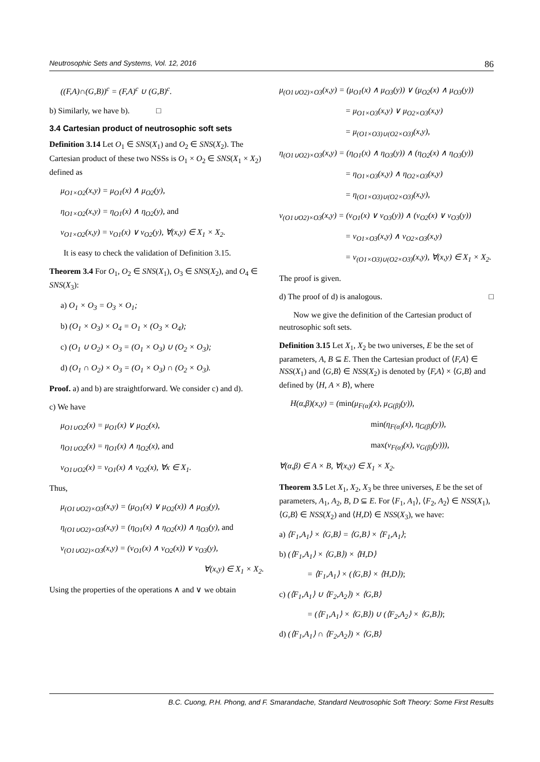Neutrosophic Sets and Systems, Vol. 12, 2016 86
((F,A)∩(G,B))<sup>c</sup> = (F,A)<sup>c</sup> ∪ (G,B)<sup>c</sup>.
b) Similarly, we have b). □
3.4 Cartesian product of neutrosophic soft sets
Definition 3.14 Let O<sub>1</sub> ∈ SNS(X<sub>1</sub>) and O<sub>2</sub> ∈ SNS(X<sub>2</sub>). The Cartesian product of these two NSSs is O<sub>1</sub> × O<sub>2</sub> ∈ SNS(X<sub>1</sub> × X<sub>2</sub>) defined as
μ<sub>O1×O2</sub>(x,y) = μ<sub>O1</sub>(x) ∧ μ<sub>O2</sub>(y),
η<sub>O1×O2</sub>(x,y) = η<sub>O1</sub>(x) ∧ η<sub>O2</sub>(y), and
ν<sub>O1×O2</sub>(x,y) = ν<sub>O1</sub>(x) ∨ ν<sub>O2</sub>(y), ∀(x,y) ∈ X<sub>1</sub> × X<sub>2</sub>.
It is easy to check the validation of Definition 3.15.
Theorem 3.4 For O<sub>1</sub>, O<sub>2</sub> ∈ SNS(X<sub>1</sub>), O<sub>3</sub> ∈ SNS(X<sub>2</sub>), and O<sub>4</sub> ∈ SNS(X<sub>3</sub>):
a) O<sub>1</sub> × O<sub>3</sub> = O<sub>3</sub> × O<sub>1</sub>;
b) (O<sub>1</sub> × O<sub>3</sub>) × O<sub>4</sub> = O<sub>1</sub> × (O<sub>3</sub> × O<sub>4</sub>);
c) (O<sub>1</sub> ∪ O<sub>2</sub>) × O<sub>3</sub> = (O<sub>1</sub> × O<sub>3</sub>) ∪ (O<sub>2</sub> × O<sub>3</sub>);
d) (O<sub>1</sub> ∩ O<sub>2</sub>) × O<sub>3</sub> = (O<sub>1</sub> × O<sub>3</sub>) ∩ (O<sub>2</sub> × O<sub>3</sub>).
Proof. a) and b) are straightforward. We consider c) and d).
c) We have
μ<sub>O1∪O2</sub>(x) = μ<sub>O1</sub>(x) ∨ μ<sub>O2</sub>(x),
η<sub>O1∪O2</sub>(x) = η<sub>O1</sub>(x) ∧ η<sub>O2</sub>(x), and
ν<sub>O1∪O2</sub>(x) = ν<sub>O1</sub>(x) ∧ ν<sub>O2</sub>(x), ∀x ∈ X<sub>1</sub>.
Thus,
μ<sub>(O1∪O2)×O3</sub>(x,y) = (μ<sub>O1</sub>(x) ∨ μ<sub>O2</sub>(x)) ∧ μ<sub>O3</sub>(y),
η<sub>(O1∪O2)×O3</sub>(x,y) = (η<sub>O1</sub>(x) ∧ η<sub>O2</sub>(x)) ∧ η<sub>O3</sub>(y), and
ν<sub>(O1∪O2)×O3</sub>(x,y) = (ν<sub>O1</sub>(x) ∧ ν<sub>O2</sub>(x)) ∨ ν<sub>O3</sub>(y),
∀(x,y) ∈ X<sub>1</sub> × X<sub>2</sub>.
Using the properties of the operations ∧ and ∨ we obtain
μ<sub>(O1∪O2)×O3</sub>(x,y) = (μ<sub>O1</sub>(x) ∧ μ<sub>O3</sub>(y)) ∨ (μ<sub>O2</sub>(x) ∧ μ<sub>O3</sub>(y))
= μ<sub>O1×O3</sub>(x,y) ∨ μ<sub>O2×O3</sub>(x,y)
= μ<sub>(O1×O3)∪(O2×O3)</sub>(x,y),
η<sub>(O1∪O2)×O3</sub>(x,y) = (η<sub>O1</sub>(x) ∧ η<sub>O3</sub>(y)) ∧ (η<sub>O2</sub>(x) ∧ η<sub>O3</sub>(y))
= η<sub>O1×O3</sub>(x,y) ∧ η<sub>O2×O3</sub>(x,y)
= η<sub>(O1×O3)∪(O2×O3)</sub>(x,y),
ν<sub>(O1∪O2)×O3</sub>(x,y) = (ν<sub>O1</sub>(x) ∨ ν<sub>O3</sub>(y)) ∧ (ν<sub>O2</sub>(x) ∨ ν<sub>O3</sub>(y))
= ν<sub>O1×O3</sub>(x,y) ∧ ν<sub>O2×O3</sub>(x,y)
= ν<sub>(O1×O3)∪(O2×O3)</sub>(x,y), ∀(x,y) ∈ X<sub>1</sub> × X<sub>2</sub>.
The proof is given.
d) The proof of d) is analogous. □
Now we give the definition of the Cartesian product of neutrosophic soft sets.
Definition 3.15 Let X<sub>1</sub>, X<sub>2</sub> be two universes, E be the set of parameters, A, B ⊆ E. Then the Cartesian product of ⟨F,A⟩ ∈ NSS(X<sub>1</sub>) and ⟨G,B⟩ ∈ NSS(X<sub>2</sub>) is denoted by ⟨F,A⟩ × ⟨G,B⟩ and defined by ⟨H, A × B⟩, where
H(α,β)(x,y) = (min(μ<sub>F(α)</sub>(x), μ<sub>G(β)</sub>(y)),
min(η<sub>F(α)</sub>(x), η<sub>G(β)</sub>(y)),
max(ν<sub>F(α)</sub>(x), ν<sub>G(β)</sub>(y))),
∀(α,β) ∈ A × B, ∀(x,y) ∈ X<sub>1</sub> × X<sub>2</sub>.
Theorem 3.5 Let X<sub>1</sub>, X<sub>2</sub>, X<sub>3</sub> be three universes, E be the set of parameters, A<sub>1</sub>, A<sub>2</sub>, B, D ⊆ E. For ⟨F<sub>1</sub>, A<sub>1</sub>⟩, ⟨F<sub>2</sub>, A<sub>2</sub>⟩ ∈ NSS(X<sub>1</sub>), ⟨G,B⟩ ∈ NSS(X<sub>2</sub>) and ⟨H,D⟩ ∈ NSS(X<sub>3</sub>), we have:
a) ⟨F<sub>1</sub>,A<sub>1</sub>⟩ × ⟨G,B⟩ = ⟨G,B⟩ × ⟨F<sub>1</sub>,A<sub>1</sub>⟩;
b) (⟨F<sub>1</sub>,A<sub>1</sub>⟩ × ⟨G,B⟩) × ⟨H,D⟩
= ⟨F<sub>1</sub>,A<sub>1</sub>⟩ × (⟨G,B⟩ × ⟨H,D⟩);
c) (⟨F<sub>1</sub>,A<sub>1</sub>⟩ ∪ ⟨F<sub>2</sub>,A<sub>2</sub>⟩) × ⟨G,B⟩
= (⟨F<sub>1</sub>,A<sub>1</sub>⟩ × ⟨G,B⟩) ∪ (⟨F<sub>2</sub>,A<sub>2</sub>⟩ × ⟨G,B⟩);
d) (⟨F<sub>1</sub>,A<sub>1</sub>⟩ ∩ ⟨F<sub>2</sub>,A<sub>2</sub>⟩) × ⟨G,B⟩
B.C. Cuong, P.H. Phong, and F. Smarandache, Standard Neutrosophic Soft Theory: Some First Results